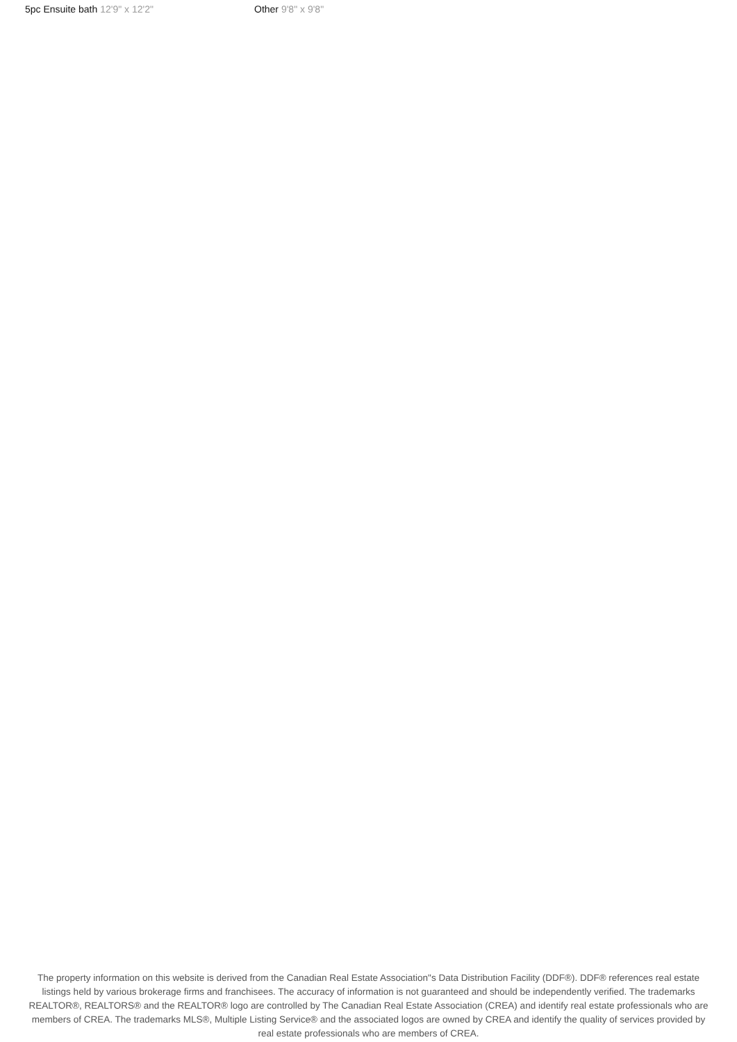5pc Ensuite bath 12'9" x 12'2" Other 9'8" x 9'8"
The property information on this website is derived from the Canadian Real Estate Association"s Data Distribution Facility (DDF®). DDF® references real estate listings held by various brokerage firms and franchisees. The accuracy of information is not guaranteed and should be independently verified. The trademarks REALTOR®, REALTORS® and the REALTOR® logo are controlled by The Canadian Real Estate Association (CREA) and identify real estate professionals who are members of CREA. The trademarks MLS®, Multiple Listing Service® and the associated logos are owned by CREA and identify the quality of services provided by real estate professionals who are members of CREA.